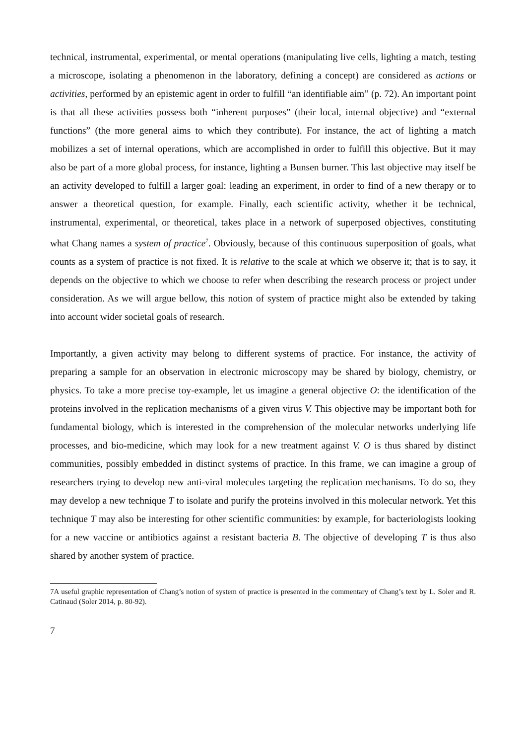technical, instrumental, experimental, or mental operations (manipulating live cells, lighting a match, testing a microscope, isolating a phenomenon in the laboratory, defining a concept) are considered as actions or activities, performed by an epistemic agent in order to fulfill “an identifiable aim” (p. 72). An important point is that all these activities possess both “inherent purposes” (their local, internal objective) and “external functions” (the more general aims to which they contribute). For instance, the act of lighting a match mobilizes a set of internal operations, which are accomplished in order to fulfill this objective. But it may also be part of a more global process, for instance, lighting a Bunsen burner. This last objective may itself be an activity developed to fulfill a larger goal: leading an experiment, in order to find of a new therapy or to answer a theoretical question, for example. Finally, each scientific activity, whether it be technical, instrumental, experimental, or theoretical, takes place in a network of superposed objectives, constituting what Chang names a system of practice<sup>7</sup>. Obviously, because of this continuous superposition of goals, what counts as a system of practice is not fixed. It is relative to the scale at which we observe it; that is to say, it depends on the objective to which we choose to refer when describing the research process or project under consideration. As we will argue bellow, this notion of system of practice might also be extended by taking into account wider societal goals of research.
Importantly, a given activity may belong to different systems of practice. For instance, the activity of preparing a sample for an observation in electronic microscopy may be shared by biology, chemistry, or physics. To take a more precise toy-example, let us imagine a general objective O: the identification of the proteins involved in the replication mechanisms of a given virus V. This objective may be important both for fundamental biology, which is interested in the comprehension of the molecular networks underlying life processes, and bio-medicine, which may look for a new treatment against V. O is thus shared by distinct communities, possibly embedded in distinct systems of practice. In this frame, we can imagine a group of researchers trying to develop new anti-viral molecules targeting the replication mechanisms. To do so, they may develop a new technique T to isolate and purify the proteins involved in this molecular network. Yet this technique T may also be interesting for other scientific communities: by example, for bacteriologists looking for a new vaccine or antibiotics against a resistant bacteria B. The objective of developing T is thus also shared by another system of practice.
7A useful graphic representation of Chang’s notion of system of practice is presented in the commentary of Chang’s text by L. Soler and R. Catinaud (Soler 2014, p. 80-92).
7